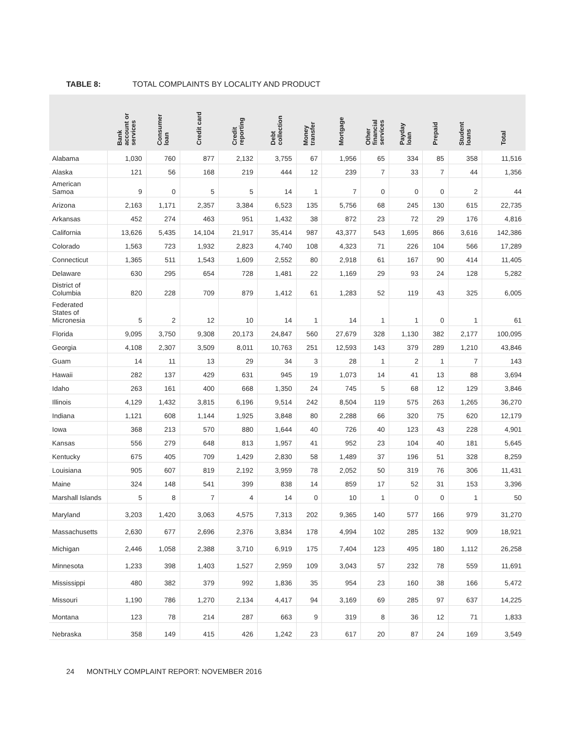TABLE 8: TOTAL COMPLAINTS BY LOCALITY AND PRODUCT
| | Bank account or services | Consumer loan | Credit card | Credit reporting | Debt collection | Money transfer | Mortgage | Other financial services | Payday loan | Prepaid | Student loans | Total |
| --- | --- | --- | --- | --- | --- | --- | --- | --- | --- | --- | --- | --- |
| Alabama | 1,030 | 760 | 877 | 2,132 | 3,755 | 67 | 1,956 | 65 | 334 | 85 | 358 | 11,516 |
| Alaska | 121 | 56 | 168 | 219 | 444 | 12 | 239 | 7 | 33 | 7 | 44 | 1,356 |
| American Samoa | 9 | 0 | 5 | 5 | 14 | 1 | 7 | 0 | 0 | 0 | 2 | 44 |
| Arizona | 2,163 | 1,171 | 2,357 | 3,384 | 6,523 | 135 | 5,756 | 68 | 245 | 130 | 615 | 22,735 |
| Arkansas | 452 | 274 | 463 | 951 | 1,432 | 38 | 872 | 23 | 72 | 29 | 176 | 4,816 |
| California | 13,626 | 5,435 | 14,104 | 21,917 | 35,414 | 987 | 43,377 | 543 | 1,695 | 866 | 3,616 | 142,386 |
| Colorado | 1,563 | 723 | 1,932 | 2,823 | 4,740 | 108 | 4,323 | 71 | 226 | 104 | 566 | 17,289 |
| Connecticut | 1,365 | 511 | 1,543 | 1,609 | 2,552 | 80 | 2,918 | 61 | 167 | 90 | 414 | 11,405 |
| Delaware | 630 | 295 | 654 | 728 | 1,481 | 22 | 1,169 | 29 | 93 | 24 | 128 | 5,282 |
| District of Columbia | 820 | 228 | 709 | 879 | 1,412 | 61 | 1,283 | 52 | 119 | 43 | 325 | 6,005 |
| Federated States of Micronesia | 5 | 2 | 12 | 10 | 14 | 1 | 14 | 1 | 1 | 0 | 1 | 61 |
| Florida | 9,095 | 3,750 | 9,308 | 20,173 | 24,847 | 560 | 27,679 | 328 | 1,130 | 382 | 2,177 | 100,095 |
| Georgia | 4,108 | 2,307 | 3,509 | 8,011 | 10,763 | 251 | 12,593 | 143 | 379 | 289 | 1,210 | 43,846 |
| Guam | 14 | 11 | 13 | 29 | 34 | 3 | 28 | 1 | 2 | 1 | 7 | 143 |
| Hawaii | 282 | 137 | 429 | 631 | 945 | 19 | 1,073 | 14 | 41 | 13 | 88 | 3,694 |
| Idaho | 263 | 161 | 400 | 668 | 1,350 | 24 | 745 | 5 | 68 | 12 | 129 | 3,846 |
| Illinois | 4,129 | 1,432 | 3,815 | 6,196 | 9,514 | 242 | 8,504 | 119 | 575 | 263 | 1,265 | 36,270 |
| Indiana | 1,121 | 608 | 1,144 | 1,925 | 3,848 | 80 | 2,288 | 66 | 320 | 75 | 620 | 12,179 |
| Iowa | 368 | 213 | 570 | 880 | 1,644 | 40 | 726 | 40 | 123 | 43 | 228 | 4,901 |
| Kansas | 556 | 279 | 648 | 813 | 1,957 | 41 | 952 | 23 | 104 | 40 | 181 | 5,645 |
| Kentucky | 675 | 405 | 709 | 1,429 | 2,830 | 58 | 1,489 | 37 | 196 | 51 | 328 | 8,259 |
| Louisiana | 905 | 607 | 819 | 2,192 | 3,959 | 78 | 2,052 | 50 | 319 | 76 | 306 | 11,431 |
| Maine | 324 | 148 | 541 | 399 | 838 | 14 | 859 | 17 | 52 | 31 | 153 | 3,396 |
| Marshall Islands | 5 | 8 | 7 | 4 | 14 | 0 | 10 | 1 | 0 | 0 | 1 | 50 |
| Maryland | 3,203 | 1,420 | 3,063 | 4,575 | 7,313 | 202 | 9,365 | 140 | 577 | 166 | 979 | 31,270 |
| Massachusetts | 2,630 | 677 | 2,696 | 2,376 | 3,834 | 178 | 4,994 | 102 | 285 | 132 | 909 | 18,921 |
| Michigan | 2,446 | 1,058 | 2,388 | 3,710 | 6,919 | 175 | 7,404 | 123 | 495 | 180 | 1,112 | 26,258 |
| Minnesota | 1,233 | 398 | 1,403 | 1,527 | 2,959 | 109 | 3,043 | 57 | 232 | 78 | 559 | 11,691 |
| Mississippi | 480 | 382 | 379 | 992 | 1,836 | 35 | 954 | 23 | 160 | 38 | 166 | 5,472 |
| Missouri | 1,190 | 786 | 1,270 | 2,134 | 4,417 | 94 | 3,169 | 69 | 285 | 97 | 637 | 14,225 |
| Montana | 123 | 78 | 214 | 287 | 663 | 9 | 319 | 8 | 36 | 12 | 71 | 1,833 |
| Nebraska | 358 | 149 | 415 | 426 | 1,242 | 23 | 617 | 20 | 87 | 24 | 169 | 3,549 |
24 MONTHLY COMPLAINT REPORT: NOVEMBER 2016